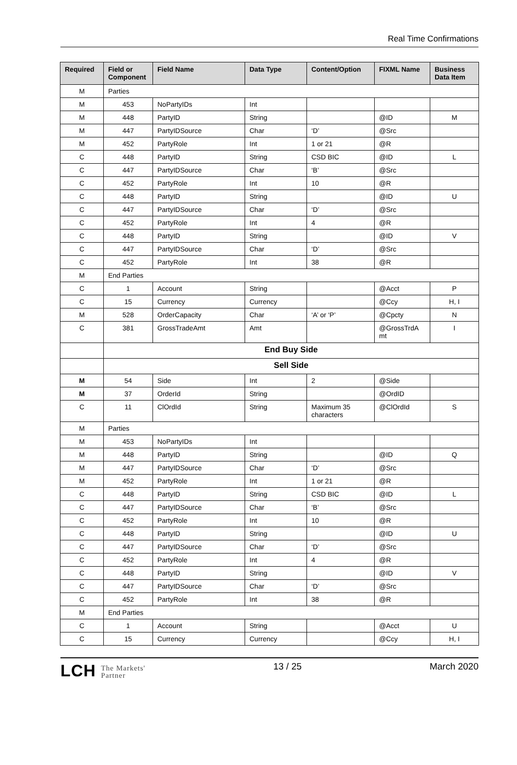Real Time Confirmations
| Required | Field or Component | Field Name | Data Type | Content/Option | FIXML Name | Business Data Item |
| --- | --- | --- | --- | --- | --- | --- |
| M | Parties | | | | | |
| M | 453 | NoPartyIDs | Int | | | |
| M | 448 | PartyID | String | | @ID | M |
| M | 447 | PartyIDSource | Char | ‘D’ | @Src | |
| M | 452 | PartyRole | Int | 1 or 21 | @R | |
| C | 448 | PartyID | String | CSD BIC | @ID | L |
| C | 447 | PartyIDSource | Char | ‘B’ | @Src | |
| C | 452 | PartyRole | Int | 10 | @R | |
| C | 448 | PartyID | String | | @ID | U |
| C | 447 | PartyIDSource | Char | ‘D’ | @Src | |
| C | 452 | PartyRole | Int | 4 | @R | |
| C | 448 | PartyID | String | | @ID | V |
| C | 447 | PartyIDSource | Char | ‘D’ | @Src | |
| C | 452 | PartyRole | Int | 38 | @R | |
| M | End Parties | | | | | |
| C | 1 | Account | String | | @Acct | P |
| C | 15 | Currency | Currency | | @Ccy | H, I |
| M | 528 | OrderCapacity | Char | ‘A’ or ‘P’ | @Cpcty | N |
| C | 381 | GrossTradeAmt | Amt | | @GrossTrdA mt | I |
| | End Buy Side | | | | | |
| | Sell Side | | | | | |
| M | 54 | Side | Int | 2 | @Side | |
| M | 37 | OrderId | String | | @OrdID | |
| C | 11 | ClOrdId | String | Maximum 35 characters | @ClOrdId | S |
| M | Parties | | | | | |
| M | 453 | NoPartyIDs | Int | | | |
| M | 448 | PartyID | String | | @ID | Q |
| M | 447 | PartyIDSource | Char | ‘D’ | @Src | |
| M | 452 | PartyRole | Int | 1 or 21 | @R | |
| C | 448 | PartyID | String | CSD BIC | @ID | L |
| C | 447 | PartyIDSource | Char | ‘B’ | @Src | |
| C | 452 | PartyRole | Int | 10 | @R | |
| C | 448 | PartyID | String | | @ID | U |
| C | 447 | PartyIDSource | Char | ‘D’ | @Src | |
| C | 452 | PartyRole | Int | 4 | @R | |
| C | 448 | PartyID | String | | @ID | V |
| C | 447 | PartyIDSource | Char | ‘D’ | @Src | |
| C | 452 | PartyRole | Int | 38 | @R | |
| M | End Parties | | | | | |
| C | 1 | Account | String | | @Acct | U |
| C | 15 | Currency | Currency | | @Ccy | H, I |
LCH The Markets'
Partner
13 / 25 March 2020